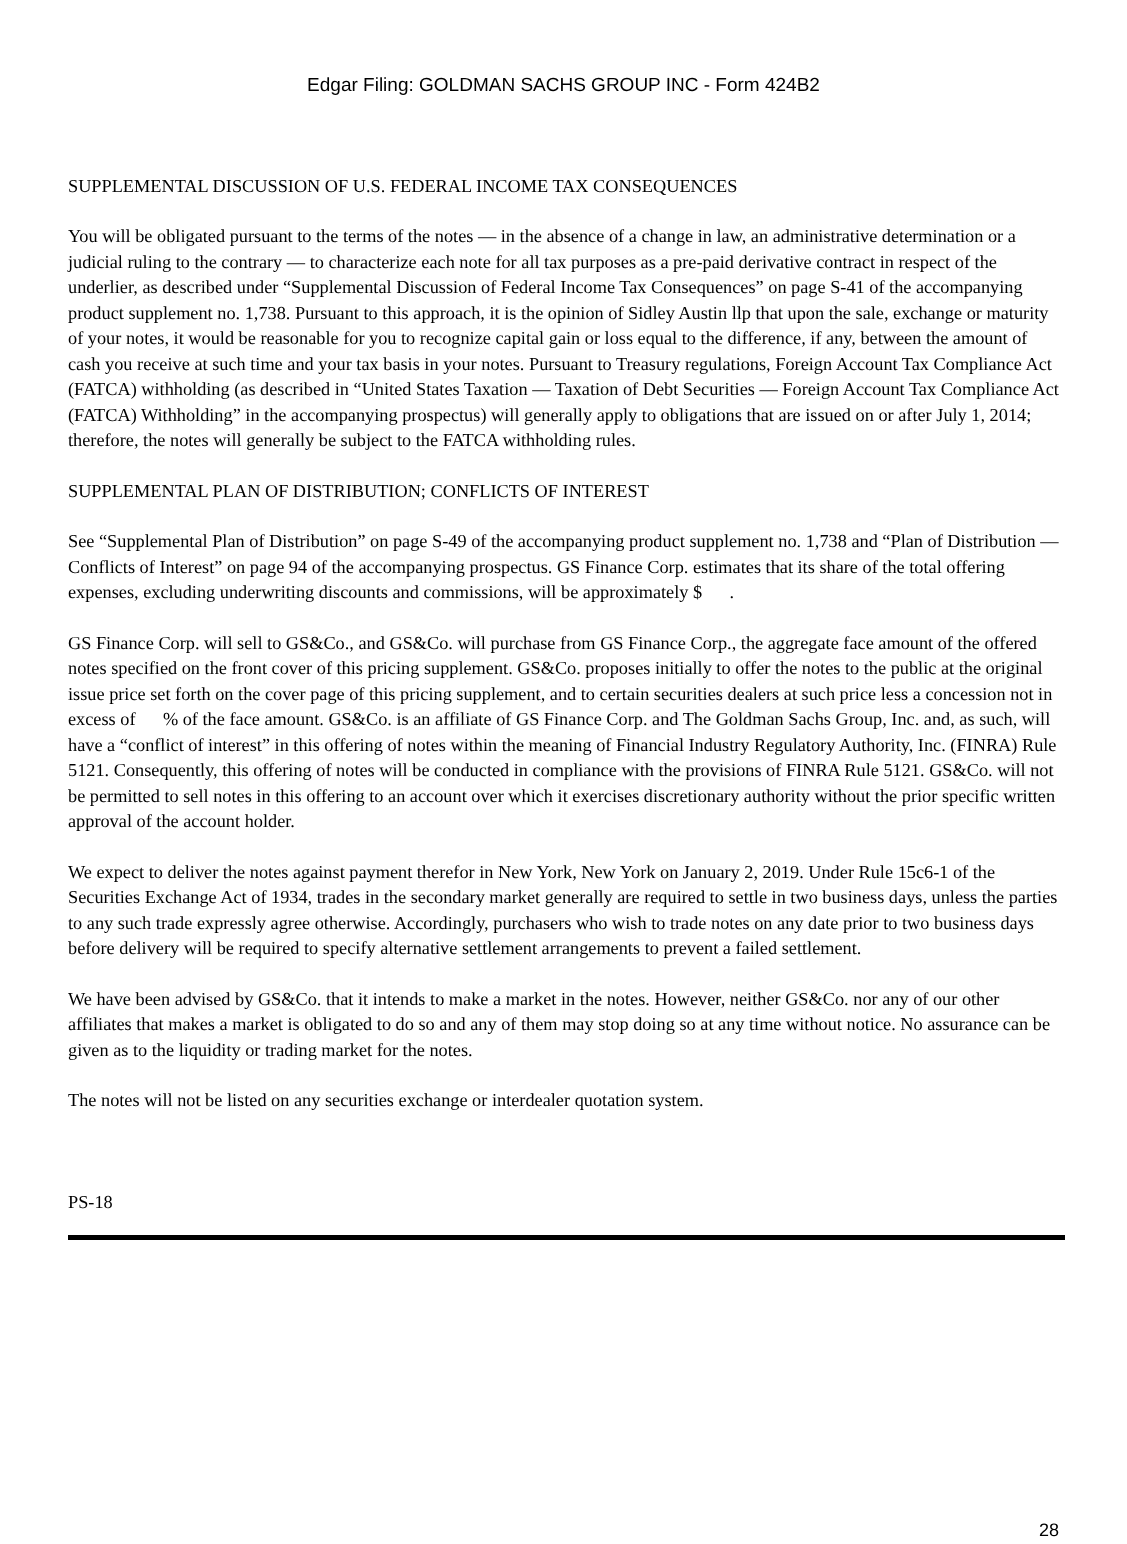Edgar Filing: GOLDMAN SACHS GROUP INC - Form 424B2
SUPPLEMENTAL DISCUSSION OF U.S. FEDERAL INCOME TAX CONSEQUENCES
You will be obligated pursuant to the terms of the notes — in the absence of a change in law, an administrative determination or a judicial ruling to the contrary — to characterize each note for all tax purposes as a pre-paid derivative contract in respect of the underlier, as described under “Supplemental Discussion of Federal Income Tax Consequences” on page S-41 of the accompanying product supplement no. 1,738. Pursuant to this approach, it is the opinion of Sidley Austin llp that upon the sale, exchange or maturity of your notes, it would be reasonable for you to recognize capital gain or loss equal to the difference, if any, between the amount of cash you receive at such time and your tax basis in your notes. Pursuant to Treasury regulations, Foreign Account Tax Compliance Act (FATCA) withholding (as described in “United States Taxation — Taxation of Debt Securities — Foreign Account Tax Compliance Act (FATCA) Withholding” in the accompanying prospectus) will generally apply to obligations that are issued on or after July 1, 2014; therefore, the notes will generally be subject to the FATCA withholding rules.
SUPPLEMENTAL PLAN OF DISTRIBUTION; CONFLICTS OF INTEREST
See “Supplemental Plan of Distribution” on page S-49 of the accompanying product supplement no. 1,738 and “Plan of Distribution — Conflicts of Interest” on page 94 of the accompanying prospectus. GS Finance Corp. estimates that its share of the total offering expenses, excluding underwriting discounts and commissions, will be approximately $ .
GS Finance Corp. will sell to GS&Co., and GS&Co. will purchase from GS Finance Corp., the aggregate face amount of the offered notes specified on the front cover of this pricing supplement. GS&Co. proposes initially to offer the notes to the public at the original issue price set forth on the cover page of this pricing supplement, and to certain securities dealers at such price less a concession not in excess of % of the face amount. GS&Co. is an affiliate of GS Finance Corp. and The Goldman Sachs Group, Inc. and, as such, will have a “conflict of interest” in this offering of notes within the meaning of Financial Industry Regulatory Authority, Inc. (FINRA) Rule 5121. Consequently, this offering of notes will be conducted in compliance with the provisions of FINRA Rule 5121. GS&Co. will not be permitted to sell notes in this offering to an account over which it exercises discretionary authority without the prior specific written approval of the account holder.
We expect to deliver the notes against payment therefor in New York, New York on January 2, 2019. Under Rule 15c6-1 of the Securities Exchange Act of 1934, trades in the secondary market generally are required to settle in two business days, unless the parties to any such trade expressly agree otherwise. Accordingly, purchasers who wish to trade notes on any date prior to two business days before delivery will be required to specify alternative settlement arrangements to prevent a failed settlement.
We have been advised by GS&Co. that it intends to make a market in the notes. However, neither GS&Co. nor any of our other affiliates that makes a market is obligated to do so and any of them may stop doing so at any time without notice. No assurance can be given as to the liquidity or trading market for the notes.
The notes will not be listed on any securities exchange or interdealer quotation system.
PS-18
28